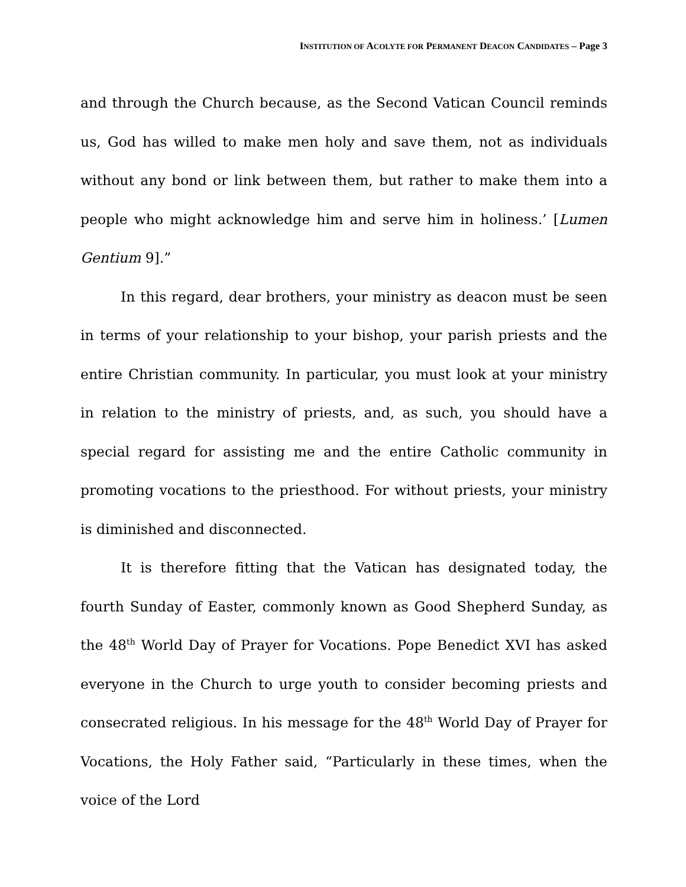INSTITUTION OF ACOLYTE FOR PERMANENT DEACON CANDIDATES – Page 3
and through the Church because, as the Second Vatican Council reminds us, God has willed to make men holy and save them, not as individuals without any bond or link between them, but rather to make them into a people who might acknowledge him and serve him in holiness.’ [Lumen Gentium 9].”
In this regard, dear brothers, your ministry as deacon must be seen in terms of your relationship to your bishop, your parish priests and the entire Christian community. In particular, you must look at your ministry in relation to the ministry of priests, and, as such, you should have a special regard for assisting me and the entire Catholic community in promoting vocations to the priesthood. For without priests, your ministry is diminished and disconnected.
It is therefore fitting that the Vatican has designated today, the fourth Sunday of Easter, commonly known as Good Shepherd Sunday, as the 48<sup>th</sup> World Day of Prayer for Vocations. Pope Benedict XVI has asked everyone in the Church to urge youth to consider becoming priests and consecrated religious. In his message for the 48<sup>th</sup> World Day of Prayer for Vocations, the Holy Father said, “Particularly in these times, when the voice of the Lord